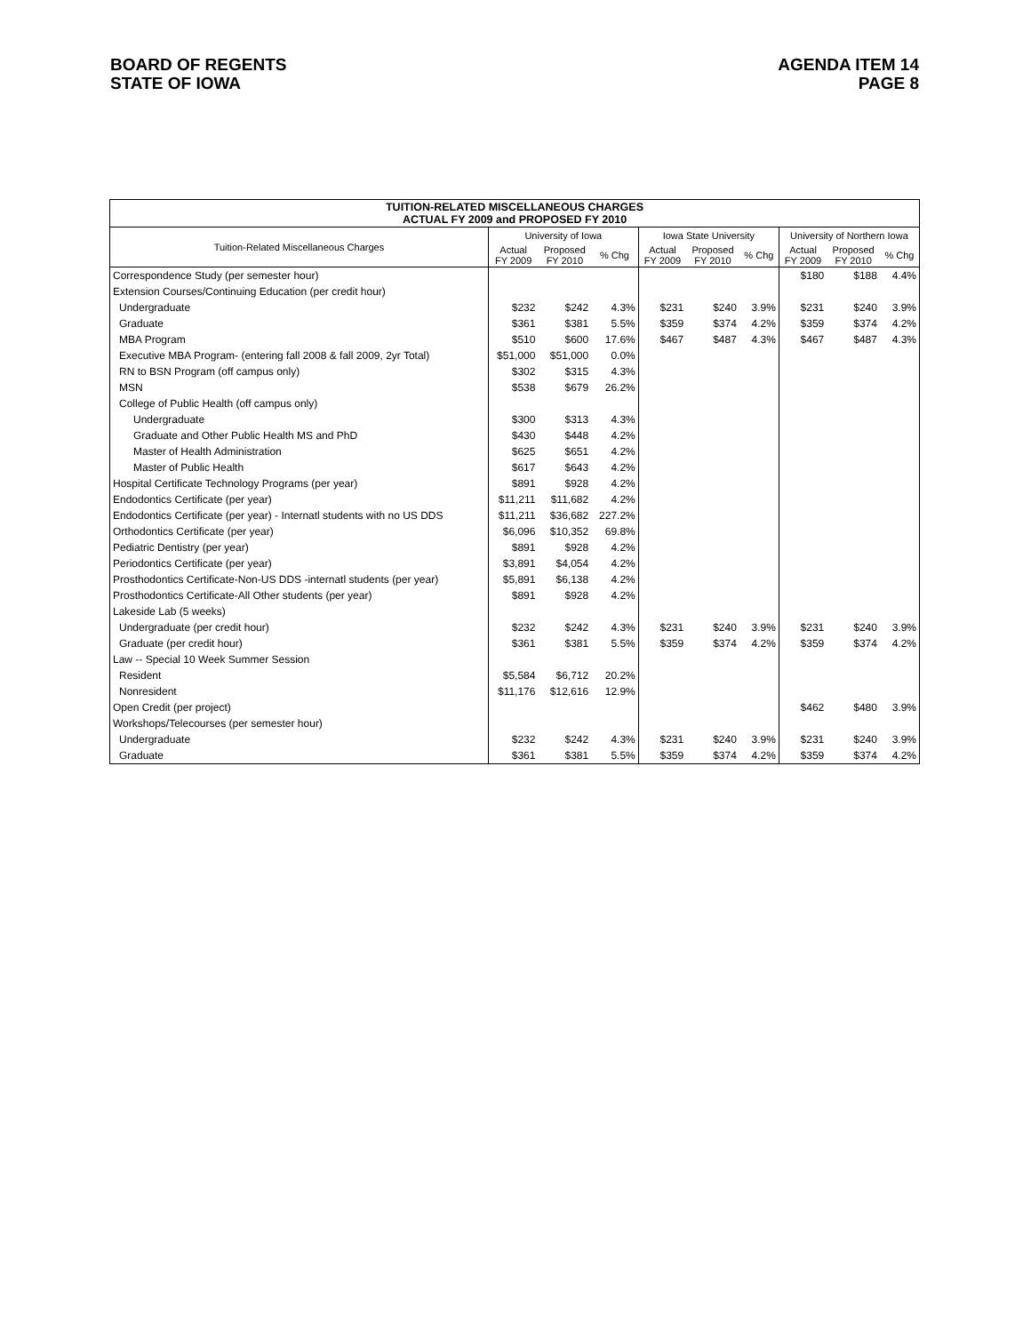BOARD OF REGENTS
STATE OF IOWA
AGENDA ITEM 14
PAGE 8
| TUITION-RELATED MISCELLANEOUS CHARGES ACTUAL FY 2009 and PROPOSED FY 2010 | | | | | | | | | |
| Tuition-Related Miscellaneous Charges | University of Iowa | | | Iowa State University | | | University of Northern Iowa | | |
| | Actual FY 2009 | Proposed FY 2010 | % Chg | Actual FY 2009 | Proposed FY 2010 | % Chg | Actual FY 2009 | Proposed FY 2010 | % Chg |
| Correspondence Study (per semester hour) | | | | | | | $180 | $188 | 4.4% |
| Extension Courses/Continuing Education (per credit hour) | | | | | | | | | |
| Undergraduate | $232 | $242 | 4.3% | $231 | $240 | 3.9% | $231 | $240 | 3.9% |
| Graduate | $361 | $381 | 5.5% | $359 | $374 | 4.2% | $359 | $374 | 4.2% |
| MBA Program | $510 | $600 | 17.6% | $467 | $487 | 4.3% | $467 | $487 | 4.3% |
| Executive MBA Program- (entering fall 2008 & fall 2009, 2yr Total) | $51,000 | $51,000 | 0.0% | | | | | | |
| RN to BSN Program (off campus only) | $302 | $315 | 4.3% | | | | | | |
| MSN | $538 | $679 | 26.2% | | | | | | |
| College of Public Health (off campus only) | | | | | | | | | |
| Undergraduate | $300 | $313 | 4.3% | | | | | | |
| Graduate and Other Public Health MS and PhD | $430 | $448 | 4.2% | | | | | | |
| Master of Health Administration | $625 | $651 | 4.2% | | | | | | |
| Master of Public Health | $617 | $643 | 4.2% | | | | | | |
| Hospital Certificate Technology Programs (per year) | $891 | $928 | 4.2% | | | | | | |
| Endodontics Certificate (per year) | $11,211 | $11,682 | 4.2% | | | | | | |
| Endodontics Certificate (per year) - Internatl students with no US DDS | $11,211 | $36,682 | 227.2% | | | | | | |
| Orthodontics Certificate (per year) | $6,096 | $10,352 | 69.8% | | | | | | |
| Pediatric Dentistry (per year) | $891 | $928 | 4.2% | | | | | | |
| Periodontics Certificate (per year) | $3,891 | $4,054 | 4.2% | | | | | | |
| Prosthodontics Certificate-Non-US DDS -internatl students (per year) | $5,891 | $6,138 | 4.2% | | | | | | |
| Prosthodontics Certificate-All Other students (per year) | $891 | $928 | 4.2% | | | | | | |
| Lakeside Lab (5 weeks) | | | | | | | | | |
| Undergraduate (per credit hour) | $232 | $242 | 4.3% | $231 | $240 | 3.9% | $231 | $240 | 3.9% |
| Graduate (per credit hour) | $361 | $381 | 5.5% | $359 | $374 | 4.2% | $359 | $374 | 4.2% |
| Law -- Special 10 Week Summer Session | | | | | | | | | |
| Resident | $5,584 | $6,712 | 20.2% | | | | | | |
| Nonresident | $11,176 | $12,616 | 12.9% | | | | | | |
| Open Credit (per project) | | | | | | | $462 | $480 | 3.9% |
| Workshops/Telecourses (per semester hour) | | | | | | | | | |
| Undergraduate | $232 | $242 | 4.3% | $231 | $240 | 3.9% | $231 | $240 | 3.9% |
| Graduate | $361 | $381 | 5.5% | $359 | $374 | 4.2% | $359 | $374 | 4.2% |